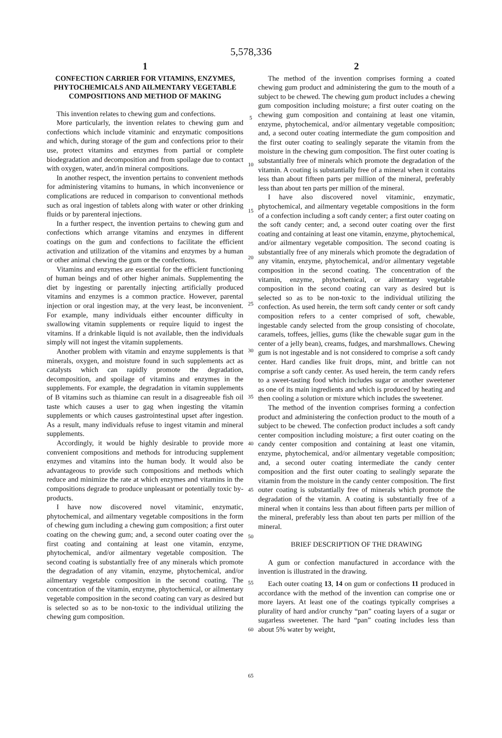5,578,336
1
CONFECTION CARRIER FOR VITAMINS, ENZYMES, PHYTOCHEMICALS AND AILMENTARY VEGETABLE COMPOSITIONS AND METHOD OF MAKING
This invention relates to chewing gum and confections.
More particularly, the invention relates to chewing gum and confections which include vitaminic and enzymatic compositions and which, during storage of the gum and confections prior to their use, protect vitamins and enzymes from partial or complete biodegradation and decomposition and from spoilage due to contact with oxygen, water, and/in mineral compositions.
In another respect, the invention pertains to convenient methods for administering vitamins to humans, in which inconvenience or complications are reduced in comparison to conventional methods such as oral ingestion of tablets along with water or other drinking fluids or by parenteral injections.
In a further respect, the invention pertains to chewing gum and confections which arrange vitamins and enzymes in different coatings on the gum and confections to facilitate the efficient activation and utilization of the vitamins and enzymes by a human or other animal chewing the gum or the confections.
Vitamins and enzymes are essential for the efficient functioning of human beings and of other higher animals. Supplementing the diet by ingesting or parentally injecting artificially produced vitamins and enzymes is a common practice. However, parental injection or oral ingestion may, at the very least, be inconvenient. For example, many individuals either encounter difficulty in swallowing vitamin supplements or require liquid to ingest the vitamins. If a drinkable liquid is not available, then the individuals simply will not ingest the vitamin supplements.
Another problem with vitamin and enzyme supplements is that minerals, oxygen, and moisture found in such supplements act as catalysts which can rapidly promote the degradation, decomposition, and spoilage of vitamins and enzymes in the supplements. For example, the degradation in vitamin supplements of B vitamins such as thiamine can result in a disagreeable fish oil taste which causes a user to gag when ingesting the vitamin supplements or which causes gastrointestinal upset after ingestion. As a result, many individuals refuse to ingest vitamin and mineral supplements.
Accordingly, it would be highly desirable to provide more convenient compositions and methods for introducing supplement enzymes and vitamins into the human body. It would also be advantageous to provide such compositions and methods which reduce and minimize the rate at which enzymes and vitamins in the compositions degrade to produce unpleasant or potentially toxic by-products.
I have now discovered novel vitaminic, enzymatic, phytochemical, and ailmentary vegetable compositions in the form of chewing gum including a chewing gum composition; a first outer coating on the chewing gum; and, a second outer coating over the first coating and containing at least one vitamin, enzyme, phytochemical, and/or ailmentary vegetable composition. The second coating is substantially free of any minerals which promote the degradation of any vitamin, enzyme, phytochemical, and/or ailmentary vegetable composition in the second coating. The concentration of the vitamin, enzyme, phytochemical, or ailmentary vegetable composition in the second coating can vary as desired but is selected so as to be non-toxic to the individual utilizing the chewing gum composition.
5
10
15
20
25
30
35
40
45
50
55
60
65
2
The method of the invention comprises forming a coated chewing gum product and administering the gum to the mouth of a subject to be chewed. The chewing gum product includes a chewing gum composition including moisture; a first outer coating on the chewing gum composition and containing at least one vitamin, enzyme, phytochemical, and/or ailmentary vegetable composition; and, a second outer coating intermediate the gum composition and the first outer coating to sealingly separate the vitamin from the moisture in the chewing gum composition. The first outer coating is substantially free of minerals which promote the degradation of the vitamin. A coating is substantially free of a mineral when it contains less than about fifteen parts per million of the mineral, preferably less than about ten parts per million of the mineral.
I have also discovered novel vitaminic, enzymatic, phytochemical, and ailmentary vegetable compositions in the form of a confection including a soft candy center; a first outer coating on the soft candy center; and, a second outer coating over the first coating and containing at least one vitamin, enzyme, phytochemical, and/or ailmentary vegetable composition. The second coating is substantially free of any minerals which promote the degradation of any vitamin, enzyme, phytochemical, and/or ailmentary vegetable composition in the second coating. The concentration of the vitamin, enzyme, phytochemical, or ailmentary vegetable composition in the second coating can vary as desired but is selected so as to be non-toxic to the individual utilizing the confection. As used herein, the term soft candy center or soft candy composition refers to a center comprised of soft, chewable, ingestable candy selected from the group consisting of chocolate, caramels, toffees, jellies, gums (like the chewable sugar gum in the center of a jelly bean), creams, fudges, and marshmallows. Chewing gum is not ingestable and is not considered to comprise a soft candy center. Hard candies like fruit drops, mint, and brittle can not comprise a soft candy center. As used herein, the term candy refers to a sweet-tasting food which includes sugar or another sweetener as one of its main ingredients and which is produced by heating and then cooling a solution or mixture which includes the sweetener.
The method of the invention comprises forming a confection product and administering the confection product to the mouth of a subject to be chewed. The confection product includes a soft candy center composition including moisture; a first outer coating on the candy center composition and containing at least one vitamin, enzyme, phytochemical, and/or ailmentary vegetable composition; and, a second outer coating intermediate the candy center composition and the first outer coating to sealingly separate the vitamin from the moisture in the candy center composition. The first outer coating is substantially free of minerals which promote the degradation of the vitamin. A coating is substantially free of a mineral when it contains less than about fifteen parts per million of the mineral, preferably less than about ten parts per million of the mineral.
BRIEF DESCRIPTION OF THE DRAWING
A gum or confection manufactured in accordance with the invention is illustrated in the drawing.
Each outer coating 13, 14 on gum or confections 11 produced in accordance with the method of the invention can comprise one or more layers. At least one of the coatings typically comprises a plurality of hard and/or crunchy “pan” coating layers of a sugar or sugarless sweetener. The hard “pan” coating includes less than about 5% water by weight,